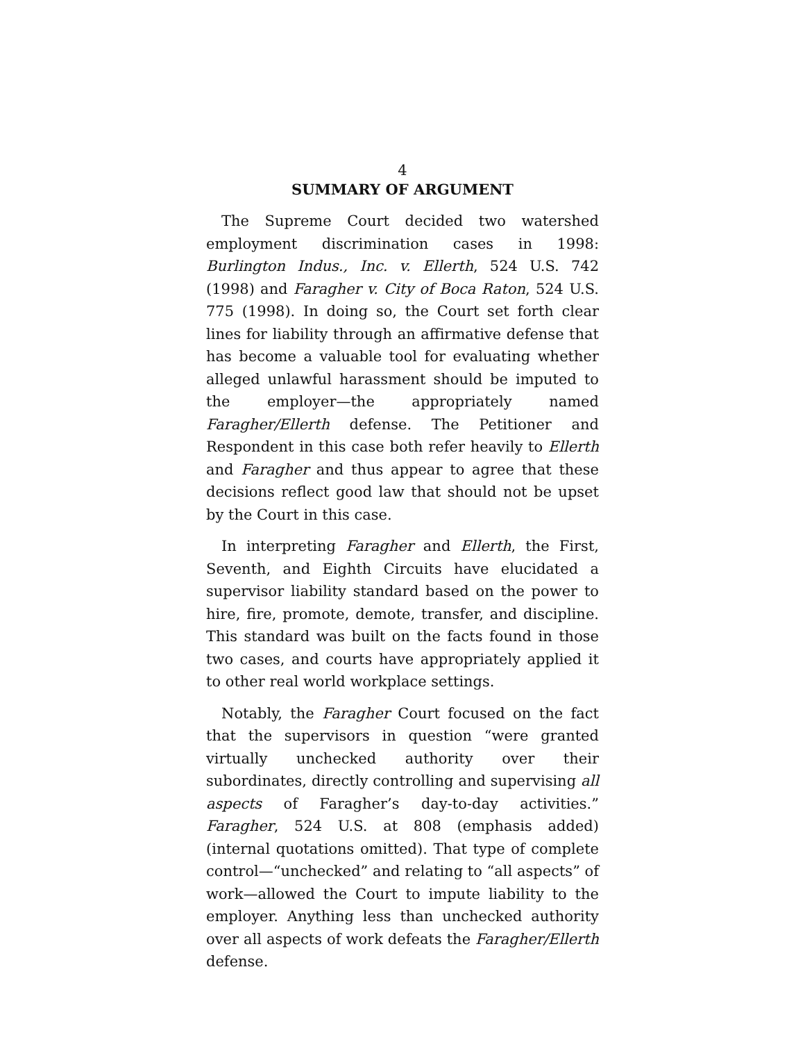4
SUMMARY OF ARGUMENT
The Supreme Court decided two watershed employment discrimination cases in 1998: Burlington Indus., Inc. v. Ellerth, 524 U.S. 742 (1998) and Faragher v. City of Boca Raton, 524 U.S. 775 (1998). In doing so, the Court set forth clear lines for liability through an affirmative defense that has become a valuable tool for evaluating whether alleged unlawful harassment should be imputed to the employer—the appropriately named Faragher/Ellerth defense. The Petitioner and Respondent in this case both refer heavily to Ellerth and Faragher and thus appear to agree that these decisions reflect good law that should not be upset by the Court in this case.
In interpreting Faragher and Ellerth, the First, Seventh, and Eighth Circuits have elucidated a supervisor liability standard based on the power to hire, fire, promote, demote, transfer, and discipline. This standard was built on the facts found in those two cases, and courts have appropriately applied it to other real world workplace settings.
Notably, the Faragher Court focused on the fact that the supervisors in question “were granted virtually unchecked authority over their subordinates, directly controlling and supervising all aspects of Faragher’s day-to-day activities.” Faragher, 524 U.S. at 808 (emphasis added) (internal quotations omitted). That type of complete control—“unchecked” and relating to “all aspects” of work—allowed the Court to impute liability to the employer. Anything less than unchecked authority over all aspects of work defeats the Faragher/Ellerth defense.